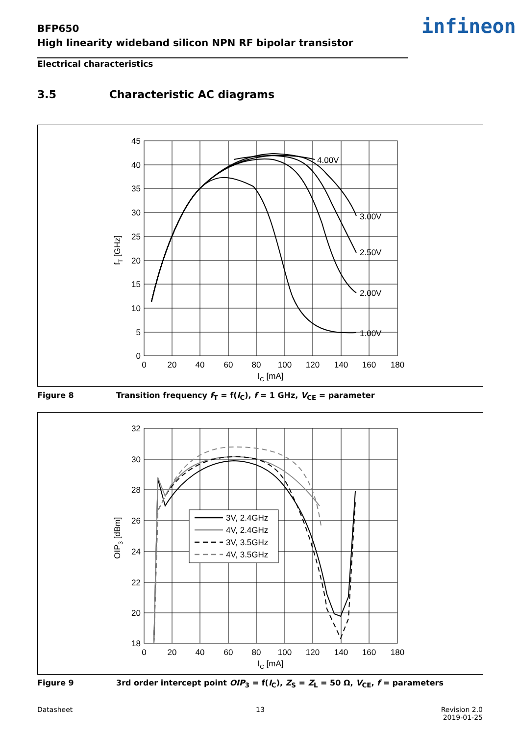BFP650
High linearity wideband silicon NPN RF bipolar transistor
infineon
Electrical characteristics
3.5 Characteristic AC diagrams
45
40
35
30
25
20
15
10
5
0
0
20
40
60
80
100
120
140
160
180
IC [mA]
4.00V
3.00V
2.50V
2.00V
1.00V
fT [GHz]
Figure 8 Transition frequency f<sub>T</sub> = f(I<sub>C</sub>), f = 1 GHz, V<sub>CE</sub> = parameter
3V, 2.4GHz
4V, 2.4GHz
3V, 3.5GHz
4V, 3.5GHz
32
30
28
26
24
22
20
18
0
20
40
60
80
100
120
140
160
180
IC [mA]
OIP3 [dBm]
Figure 9 3rd order intercept point OIP<sub>3</sub> = f(I<sub>C</sub>), Z<sub>S</sub> = Z<sub>L</sub> = 50 Ω, V<sub>CE</sub>, f = parameters
Datasheet 13
Revision 2.0
2019-01-25